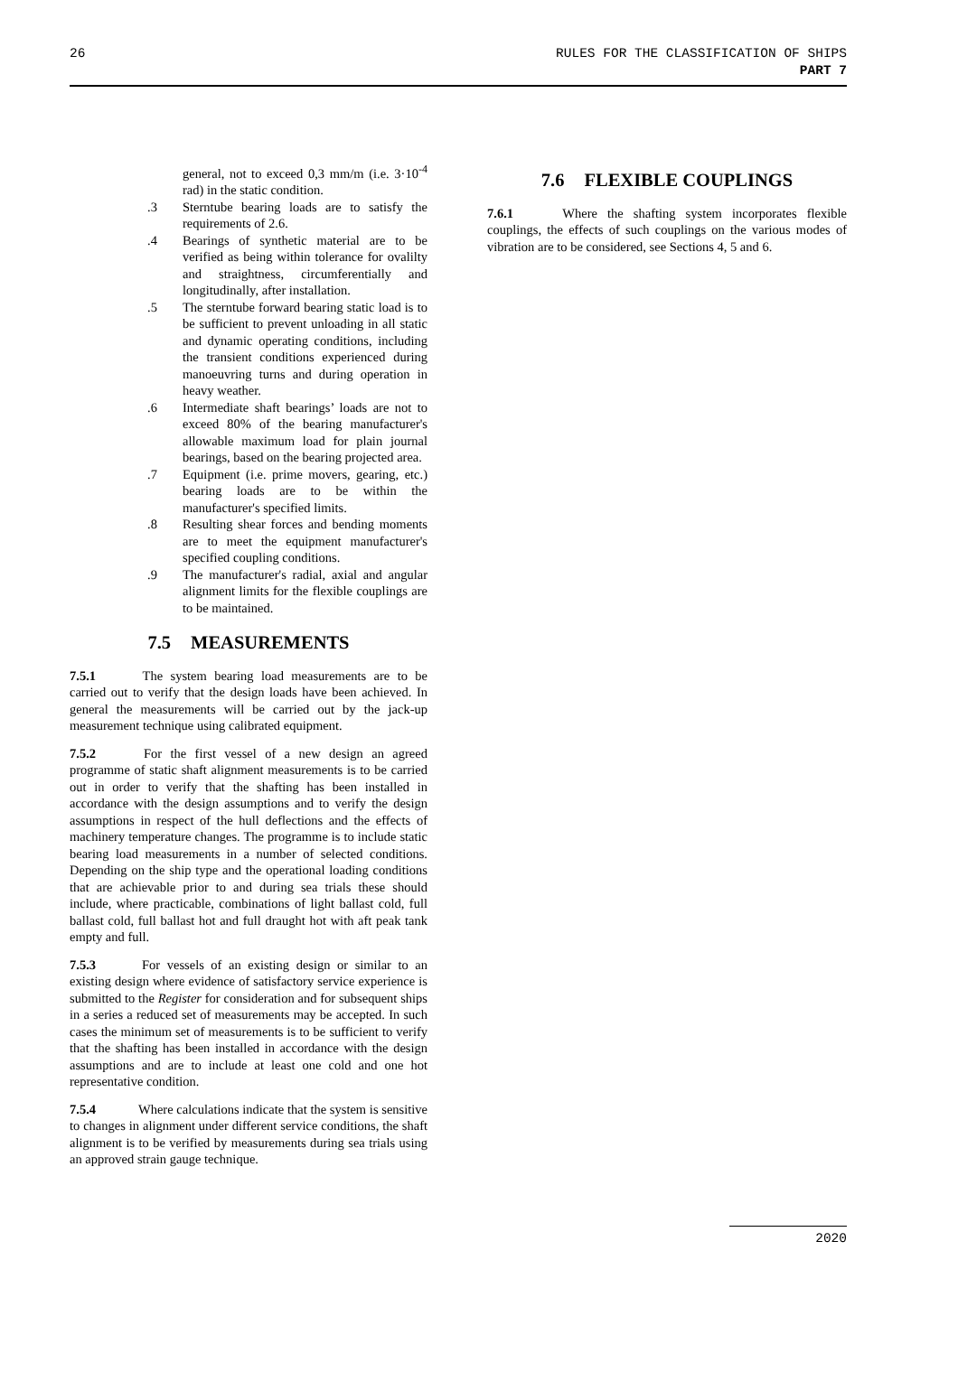26 RULES FOR THE CLASSIFICATION OF SHIPS
PART 7
general, not to exceed 0,3 mm/m (i.e. 3·10<sup>-4</sup> rad) in the static condition.
.3 Sterntube bearing loads are to satisfy the requirements of 2.6.
.4 Bearings of synthetic material are to be verified as being within tolerance for ovalilty and straightness, circumferentially and longitudinally, after installation.
.5 The sterntube forward bearing static load is to be sufficient to prevent unloading in all static and dynamic operating conditions, including the transient conditions experienced during manoeuvring turns and during operation in heavy weather.
.6 Intermediate shaft bearings’ loads are not to exceed 80% of the bearing manufacturer's allowable maximum load for plain journal bearings, based on the bearing projected area.
.7 Equipment (i.e. prime movers, gearing, etc.) bearing loads are to be within the manufacturer's specified limits.
.8 Resulting shear forces and bending moments are to meet the equipment manufacturer's specified coupling conditions.
.9 The manufacturer's radial, axial and angular alignment limits for the flexible couplings are to be maintained.
7.5 MEASUREMENTS
7.5.1    The system bearing load measurements are to be carried out to verify that the design loads have been achieved. In general the measurements will be carried out by the jack-up measurement technique using calibrated equipment.
7.5.2    For the first vessel of a new design an agreed programme of static shaft alignment measurements is to be carried out in order to verify that the shafting has been installed in accordance with the design assumptions and to verify the design assumptions in respect of the hull deflections and the effects of machinery temperature changes. The programme is to include static bearing load measurements in a number of selected conditions. Depending on the ship type and the operational loading conditions that are achievable prior to and during sea trials these should include, where practicable, combinations of light ballast cold, full ballast cold, full ballast hot and full draught hot with aft peak tank empty and full.
7.5.3    For vessels of an existing design or similar to an existing design where evidence of satisfactory service experience is submitted to the Register for consideration and for subsequent ships in a series a reduced set of measurements may be accepted. In such cases the minimum set of measurements is to be sufficient to verify that the shafting has been installed in accordance with the design assumptions and are to include at least one cold and one hot representative condition.
7.5.4    Where calculations indicate that the system is sensitive to changes in alignment under different service conditions, the shaft alignment is to be verified by measurements during sea trials using an approved strain gauge technique.
7.6 FLEXIBLE COUPLINGS
7.6.1    Where the shafting system incorporates flexible couplings, the effects of such couplings on the various modes of vibration are to be considered, see Sections 4, 5 and 6.
2020